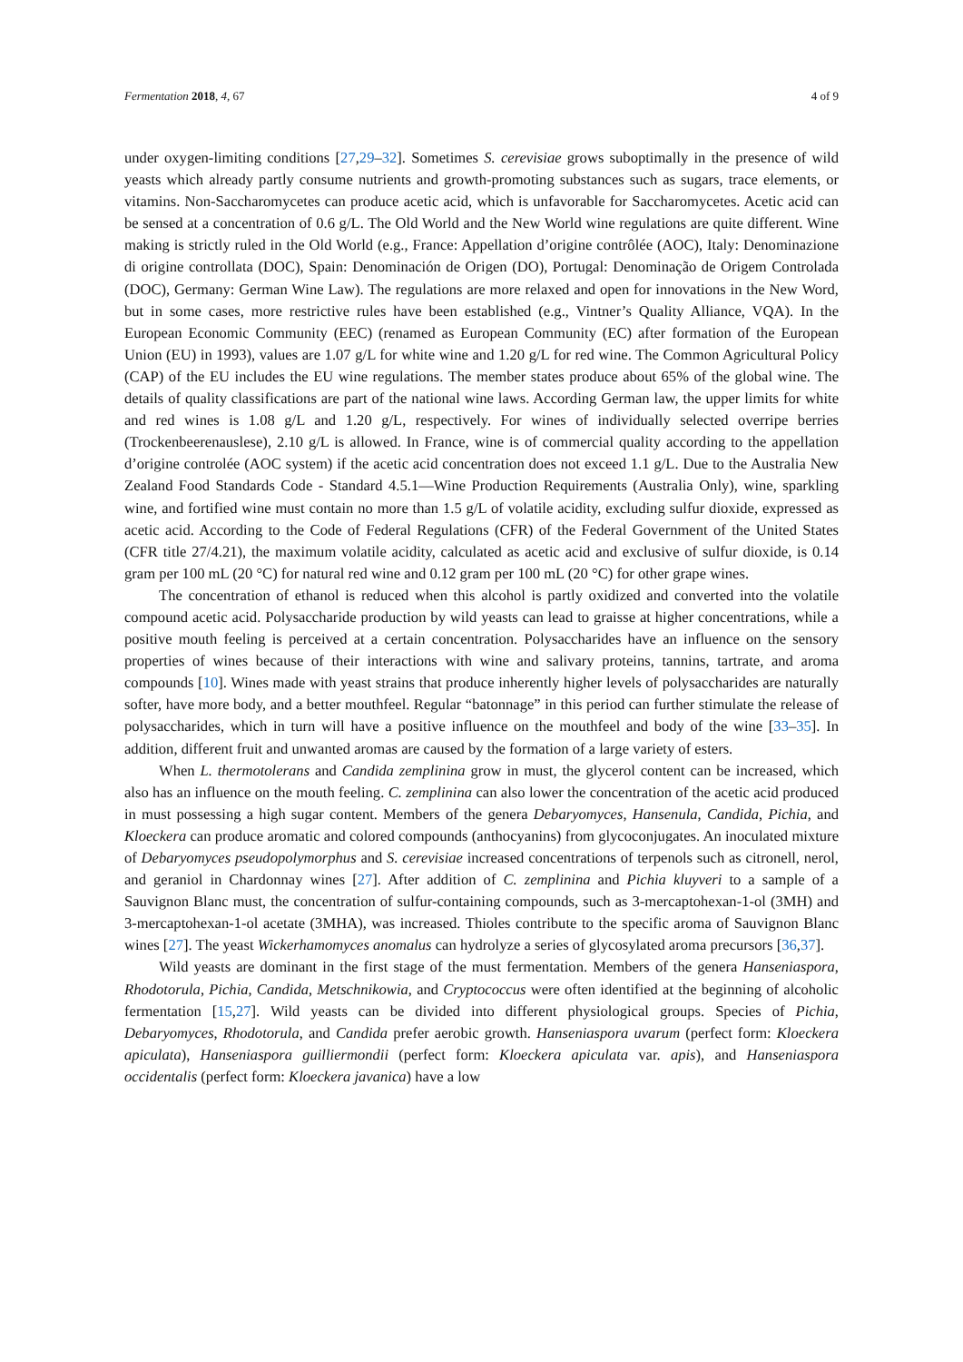Fermentation 2018, 4, 67 4 of 9
under oxygen-limiting conditions [27,29–32]. Sometimes S. cerevisiae grows suboptimally in the presence of wild yeasts which already partly consume nutrients and growth-promoting substances such as sugars, trace elements, or vitamins. Non-Saccharomycetes can produce acetic acid, which is unfavorable for Saccharomycetes. Acetic acid can be sensed at a concentration of 0.6 g/L. The Old World and the New World wine regulations are quite different. Wine making is strictly ruled in the Old World (e.g., France: Appellation d’origine contrôlée (AOC), Italy: Denominazione di origine controllata (DOC), Spain: Denominación de Origen (DO), Portugal: Denominação de Origem Controlada (DOC), Germany: German Wine Law). The regulations are more relaxed and open for innovations in the New Word, but in some cases, more restrictive rules have been established (e.g., Vintner’s Quality Alliance, VQA). In the European Economic Community (EEC) (renamed as European Community (EC) after formation of the European Union (EU) in 1993), values are 1.07 g/L for white wine and 1.20 g/L for red wine. The Common Agricultural Policy (CAP) of the EU includes the EU wine regulations. The member states produce about 65% of the global wine. The details of quality classifications are part of the national wine laws. According German law, the upper limits for white and red wines is 1.08 g/L and 1.20 g/L, respectively. For wines of individually selected overripe berries (Trockenbeerenauslese), 2.10 g/L is allowed. In France, wine is of commercial quality according to the appellation d’origine controlée (AOC system) if the acetic acid concentration does not exceed 1.1 g/L. Due to the Australia New Zealand Food Standards Code - Standard 4.5.1—Wine Production Requirements (Australia Only), wine, sparkling wine, and fortified wine must contain no more than 1.5 g/L of volatile acidity, excluding sulfur dioxide, expressed as acetic acid. According to the Code of Federal Regulations (CFR) of the Federal Government of the United States (CFR title 27/4.21), the maximum volatile acidity, calculated as acetic acid and exclusive of sulfur dioxide, is 0.14 gram per 100 mL (20 °C) for natural red wine and 0.12 gram per 100 mL (20 °C) for other grape wines.
The concentration of ethanol is reduced when this alcohol is partly oxidized and converted into the volatile compound acetic acid. Polysaccharide production by wild yeasts can lead to graisse at higher concentrations, while a positive mouth feeling is perceived at a certain concentration. Polysaccharides have an influence on the sensory properties of wines because of their interactions with wine and salivary proteins, tannins, tartrate, and aroma compounds [10]. Wines made with yeast strains that produce inherently higher levels of polysaccharides are naturally softer, have more body, and a better mouthfeel. Regular “batonnage” in this period can further stimulate the release of polysaccharides, which in turn will have a positive influence on the mouthfeel and body of the wine [33–35]. In addition, different fruit and unwanted aromas are caused by the formation of a large variety of esters.
When L. thermotolerans and Candida zemplinina grow in must, the glycerol content can be increased, which also has an influence on the mouth feeling. C. zemplinina can also lower the concentration of the acetic acid produced in must possessing a high sugar content. Members of the genera Debaryomyces, Hansenula, Candida, Pichia, and Kloeckera can produce aromatic and colored compounds (anthocyanins) from glycoconjugates. An inoculated mixture of Debaryomyces pseudopolymorphus and S. cerevisiae increased concentrations of terpenols such as citronell, nerol, and geraniol in Chardonnay wines [27]. After addition of C. zemplinina and Pichia kluyveri to a sample of a Sauvignon Blanc must, the concentration of sulfur-containing compounds, such as 3-mercaptohexan-1-ol (3MH) and 3-mercaptohexan-1-ol acetate (3MHA), was increased. Thioles contribute to the specific aroma of Sauvignon Blanc wines [27]. The yeast Wickerhamomyces anomalus can hydrolyze a series of glycosylated aroma precursors [36,37].
Wild yeasts are dominant in the first stage of the must fermentation. Members of the genera Hanseniaspora, Rhodotorula, Pichia, Candida, Metschnikowia, and Cryptococcus were often identified at the beginning of alcoholic fermentation [15,27]. Wild yeasts can be divided into different physiological groups. Species of Pichia, Debaryomyces, Rhodotorula, and Candida prefer aerobic growth. Hanseniaspora uvarum (perfect form: Kloeckera apiculata), Hanseniaspora guilliermondii (perfect form: Kloeckera apiculata var. apis), and Hanseniaspora occidentalis (perfect form: Kloeckera javanica) have a low